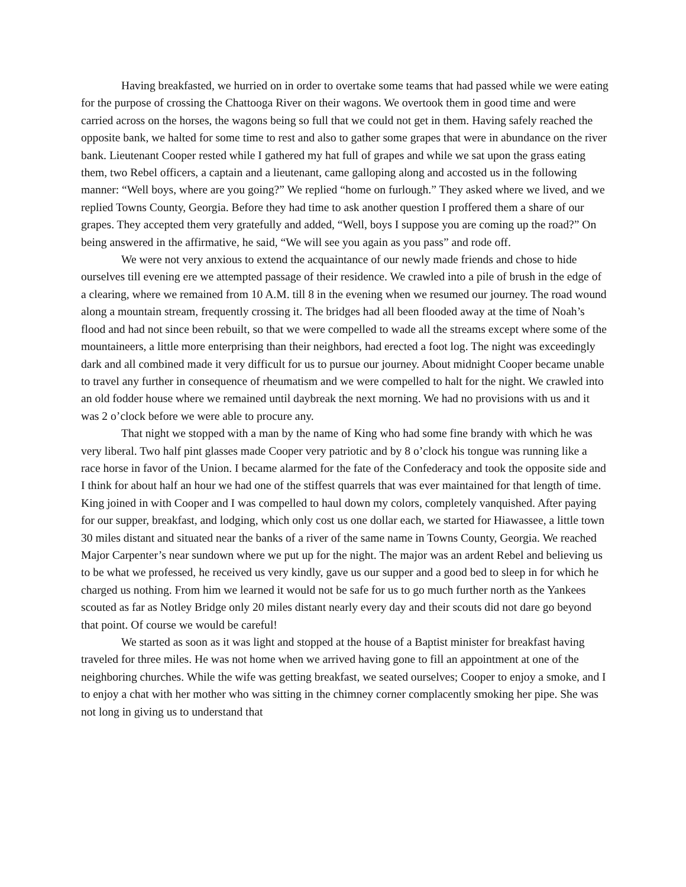Having breakfasted, we hurried on in order to overtake some teams that had passed while we were eating for the purpose of crossing the Chattooga River on their wagons. We overtook them in good time and were carried across on the horses, the wagons being so full that we could not get in them. Having safely reached the opposite bank, we halted for some time to rest and also to gather some grapes that were in abundance on the river bank. Lieutenant Cooper rested while I gathered my hat full of grapes and while we sat upon the grass eating them, two Rebel officers, a captain and a lieutenant, came galloping along and accosted us in the following manner: “Well boys, where are you going?” We replied “home on furlough.” They asked where we lived, and we replied Towns County, Georgia. Before they had time to ask another question I proffered them a share of our grapes. They accepted them very gratefully and added, “Well, boys I suppose you are coming up the road?” On being answered in the affirmative, he said, “We will see you again as you pass” and rode off.
We were not very anxious to extend the acquaintance of our newly made friends and chose to hide ourselves till evening ere we attempted passage of their residence. We crawled into a pile of brush in the edge of a clearing, where we remained from 10 A.M. till 8 in the evening when we resumed our journey. The road wound along a mountain stream, frequently crossing it. The bridges had all been flooded away at the time of Noah’s flood and had not since been rebuilt, so that we were compelled to wade all the streams except where some of the mountaineers, a little more enterprising than their neighbors, had erected a foot log. The night was exceedingly dark and all combined made it very difficult for us to pursue our journey. About midnight Cooper became unable to travel any further in consequence of rheumatism and we were compelled to halt for the night. We crawled into an old fodder house where we remained until daybreak the next morning. We had no provisions with us and it was 2 o’clock before we were able to procure any.
That night we stopped with a man by the name of King who had some fine brandy with which he was very liberal. Two half pint glasses made Cooper very patriotic and by 8 o’clock his tongue was running like a race horse in favor of the Union. I became alarmed for the fate of the Confederacy and took the opposite side and I think for about half an hour we had one of the stiffest quarrels that was ever maintained for that length of time. King joined in with Cooper and I was compelled to haul down my colors, completely vanquished. After paying for our supper, breakfast, and lodging, which only cost us one dollar each, we started for Hiawassee, a little town 30 miles distant and situated near the banks of a river of the same name in Towns County, Georgia. We reached Major Carpenter’s near sundown where we put up for the night. The major was an ardent Rebel and believing us to be what we professed, he received us very kindly, gave us our supper and a good bed to sleep in for which he charged us nothing. From him we learned it would not be safe for us to go much further north as the Yankees scouted as far as Notley Bridge only 20 miles distant nearly every day and their scouts did not dare go beyond that point. Of course we would be careful!
We started as soon as it was light and stopped at the house of a Baptist minister for breakfast having traveled for three miles. He was not home when we arrived having gone to fill an appointment at one of the neighboring churches. While the wife was getting breakfast, we seated ourselves; Cooper to enjoy a smoke, and I to enjoy a chat with her mother who was sitting in the chimney corner complacently smoking her pipe. She was not long in giving us to understand that